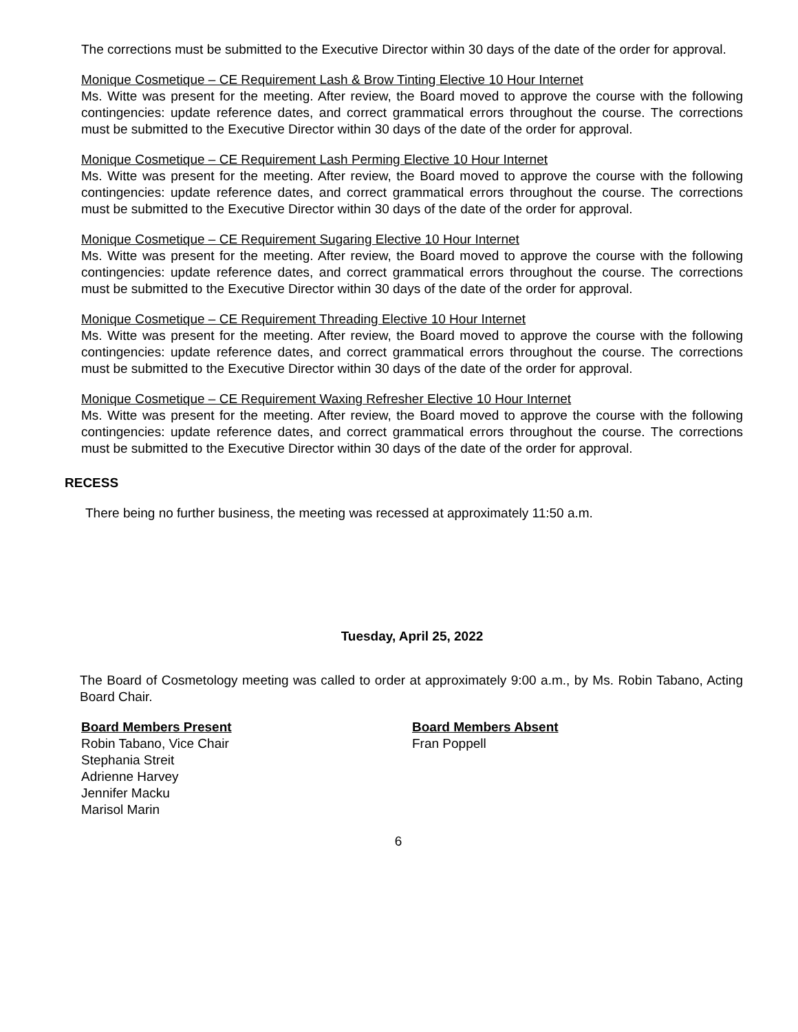The corrections must be submitted to the Executive Director within 30 days of the date of the order for approval.
Monique Cosmetique – CE Requirement Lash & Brow Tinting Elective 10 Hour Internet
Ms. Witte was present for the meeting. After review, the Board moved to approve the course with the following contingencies: update reference dates, and correct grammatical errors throughout the course. The corrections must be submitted to the Executive Director within 30 days of the date of the order for approval.
Monique Cosmetique – CE Requirement Lash Perming Elective 10 Hour Internet
Ms. Witte was present for the meeting. After review, the Board moved to approve the course with the following contingencies: update reference dates, and correct grammatical errors throughout the course. The corrections must be submitted to the Executive Director within 30 days of the date of the order for approval.
Monique Cosmetique – CE Requirement Sugaring Elective 10 Hour Internet
Ms. Witte was present for the meeting. After review, the Board moved to approve the course with the following contingencies: update reference dates, and correct grammatical errors throughout the course. The corrections must be submitted to the Executive Director within 30 days of the date of the order for approval.
Monique Cosmetique – CE Requirement Threading Elective 10 Hour Internet
Ms. Witte was present for the meeting. After review, the Board moved to approve the course with the following contingencies: update reference dates, and correct grammatical errors throughout the course. The corrections must be submitted to the Executive Director within 30 days of the date of the order for approval.
Monique Cosmetique – CE Requirement Waxing Refresher Elective 10 Hour Internet
Ms. Witte was present for the meeting. After review, the Board moved to approve the course with the following contingencies: update reference dates, and correct grammatical errors throughout the course. The corrections must be submitted to the Executive Director within 30 days of the date of the order for approval.
RECESS
There being no further business, the meeting was recessed at approximately 11:50 a.m.
Tuesday, April 25, 2022
The Board of Cosmetology meeting was called to order at approximately 9:00 a.m., by Ms. Robin Tabano, Acting Board Chair.
Board Members Present
Robin Tabano, Vice Chair
Stephania Streit
Adrienne Harvey
Jennifer Macku
Marisol Marin
Board Members Absent
Fran Poppell
6